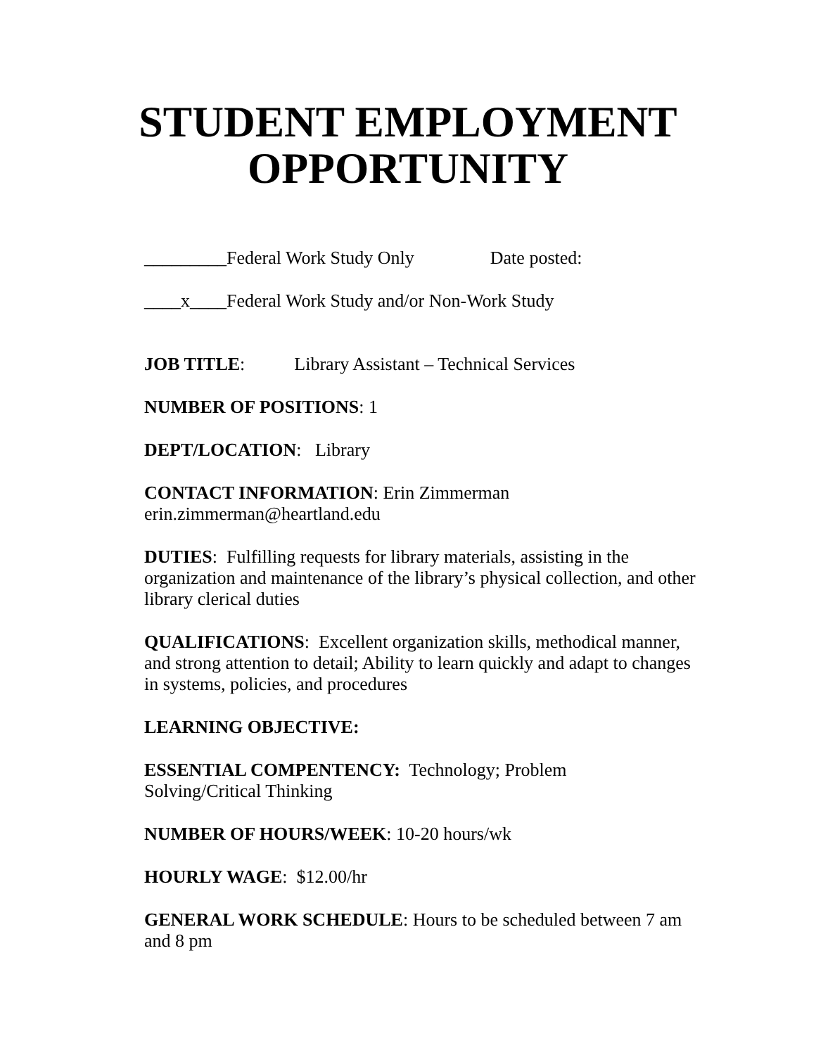STUDENT EMPLOYMENT
OPPORTUNITY
_________Federal Work Study Only Date posted:
____x____Federal Work Study and/or Non-Work Study
JOB TITLE: Library Assistant – Technical Services
NUMBER OF POSITIONS: 1
DEPT/LOCATION: Library
CONTACT INFORMATION: Erin Zimmerman
erin.zimmerman@heartland.edu
DUTIES: Fulfilling requests for library materials, assisting in the organization and maintenance of the library’s physical collection, and other library clerical duties
QUALIFICATIONS: Excellent organization skills, methodical manner, and strong attention to detail; Ability to learn quickly and adapt to changes in systems, policies, and procedures
LEARNING OBJECTIVE:
ESSENTIAL COMPENTENCY: Technology; Problem
Solving/Critical Thinking
NUMBER OF HOURS/WEEK: 10-20 hours/wk
HOURLY WAGE: $12.00/hr
GENERAL WORK SCHEDULE: Hours to be scheduled between 7 am and 8 pm